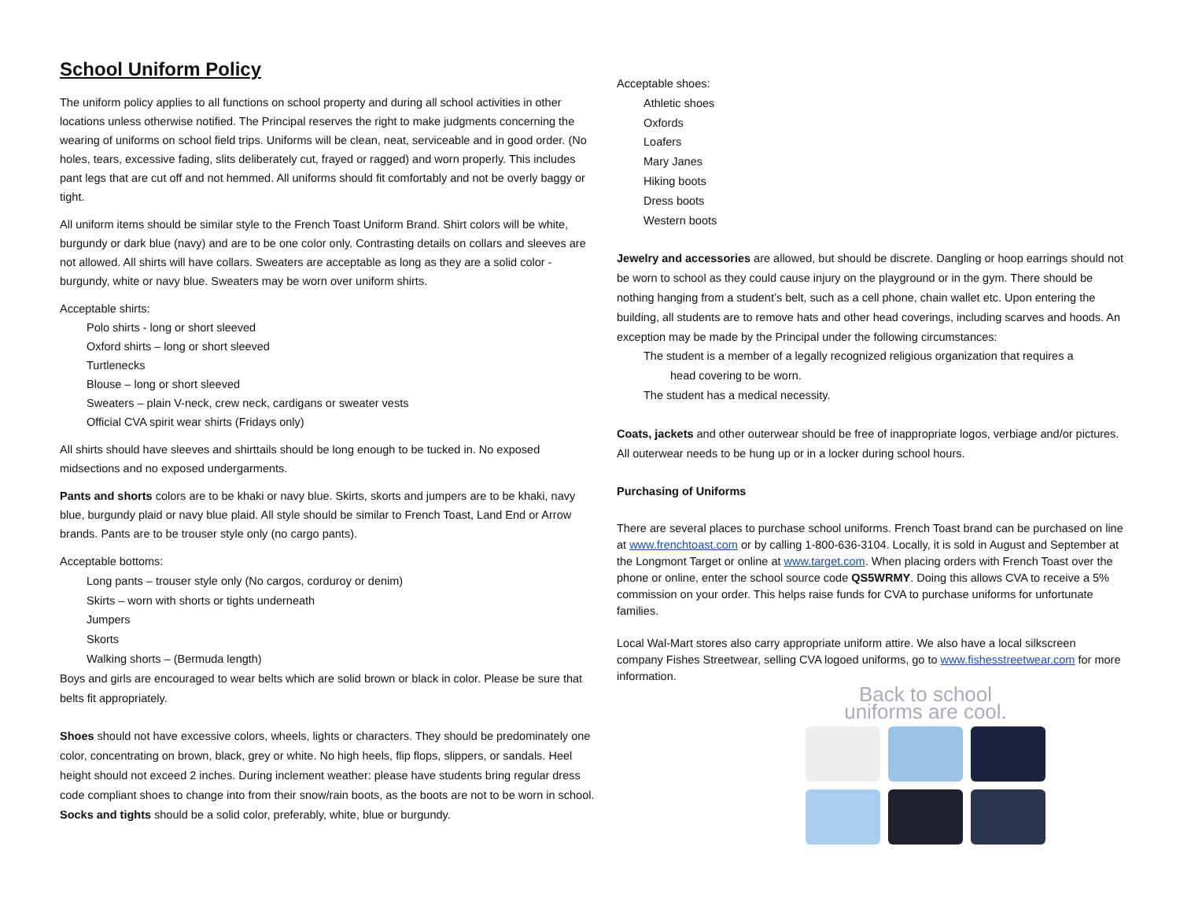School Uniform Policy
The uniform policy applies to all functions on school property and during all school activities in other locations unless otherwise notified. The Principal reserves the right to make judgments concerning the wearing of uniforms on school field trips. Uniforms will be clean, neat, serviceable and in good order. (No holes, tears, excessive fading, slits deliberately cut, frayed or ragged) and worn properly. This includes pant legs that are cut off and not hemmed. All uniforms should fit comfortably and not be overly baggy or tight.
All uniform items should be similar style to the French Toast Uniform Brand. Shirt colors will be white, burgundy or dark blue (navy) and are to be one color only. Contrasting details on collars and sleeves are not allowed. All shirts will have collars. Sweaters are acceptable as long as they are a solid color - burgundy, white or navy blue. Sweaters may be worn over uniform shirts.
Acceptable shirts:
Polo shirts - long or short sleeved
Oxford shirts – long or short sleeved
Turtlenecks
Blouse – long or short sleeved
Sweaters – plain V-neck, crew neck, cardigans or sweater vests
Official CVA spirit wear shirts (Fridays only)
All shirts should have sleeves and shirttails should be long enough to be tucked in. No exposed midsections and no exposed undergarments.
Pants and shorts colors are to be khaki or navy blue. Skirts, skorts and jumpers are to be khaki, navy blue, burgundy plaid or navy blue plaid. All style should be similar to French Toast, Land End or Arrow brands. Pants are to be trouser style only (no cargo pants).
Acceptable bottoms:
Long pants – trouser style only (No cargos, corduroy or denim)
Skirts – worn with shorts or tights underneath
Jumpers
Skorts
Walking shorts – (Bermuda length)
Boys and girls are encouraged to wear belts which are solid brown or black in color. Please be sure that belts fit appropriately.
Shoes should not have excessive colors, wheels, lights or characters. They should be predominately one color, concentrating on brown, black, grey or white. No high heels, flip flops, slippers, or sandals. Heel height should not exceed 2 inches. During inclement weather: please have students bring regular dress code compliant shoes to change into from their snow/rain boots, as the boots are not to be worn in school. Socks and tights should be a solid color, preferably, white, blue or burgundy.
Acceptable shoes:
Athletic shoes
Oxfords
Loafers
Mary Janes
Hiking boots
Dress boots
Western boots
Jewelry and accessories are allowed, but should be discrete. Dangling or hoop earrings should not be worn to school as they could cause injury on the playground or in the gym. There should be nothing hanging from a student’s belt, such as a cell phone, chain wallet etc. Upon entering the building, all students are to remove hats and other head coverings, including scarves and hoods. An exception may be made by the Principal under the following circumstances:
The student is a member of a legally recognized religious organization that requires a
head covering to be worn.
The student has a medical necessity.
Coats, jackets and other outerwear should be free of inappropriate logos, verbiage and/or pictures. All outerwear needs to be hung up or in a locker during school hours.
Purchasing of Uniforms
There are several places to purchase school uniforms. French Toast brand can be purchased on line at www.frenchtoast.com or by calling 1-800-636-3104. Locally, it is sold in August and September at the Longmont Target or online at www.target.com. When placing orders with French Toast over the phone or online, enter the school source code QS5WRMY. Doing this allows CVA to receive a 5% commission on your order. This helps raise funds for CVA to purchase uniforms for unfortunate families.
Local Wal-Mart stores also carry appropriate uniform attire. We also have a local silkscreen company Fishes Streetwear, selling CVA logoed uniforms, go to www.fishesstreetwear.com for more information.
Back to school
uniforms are cool.